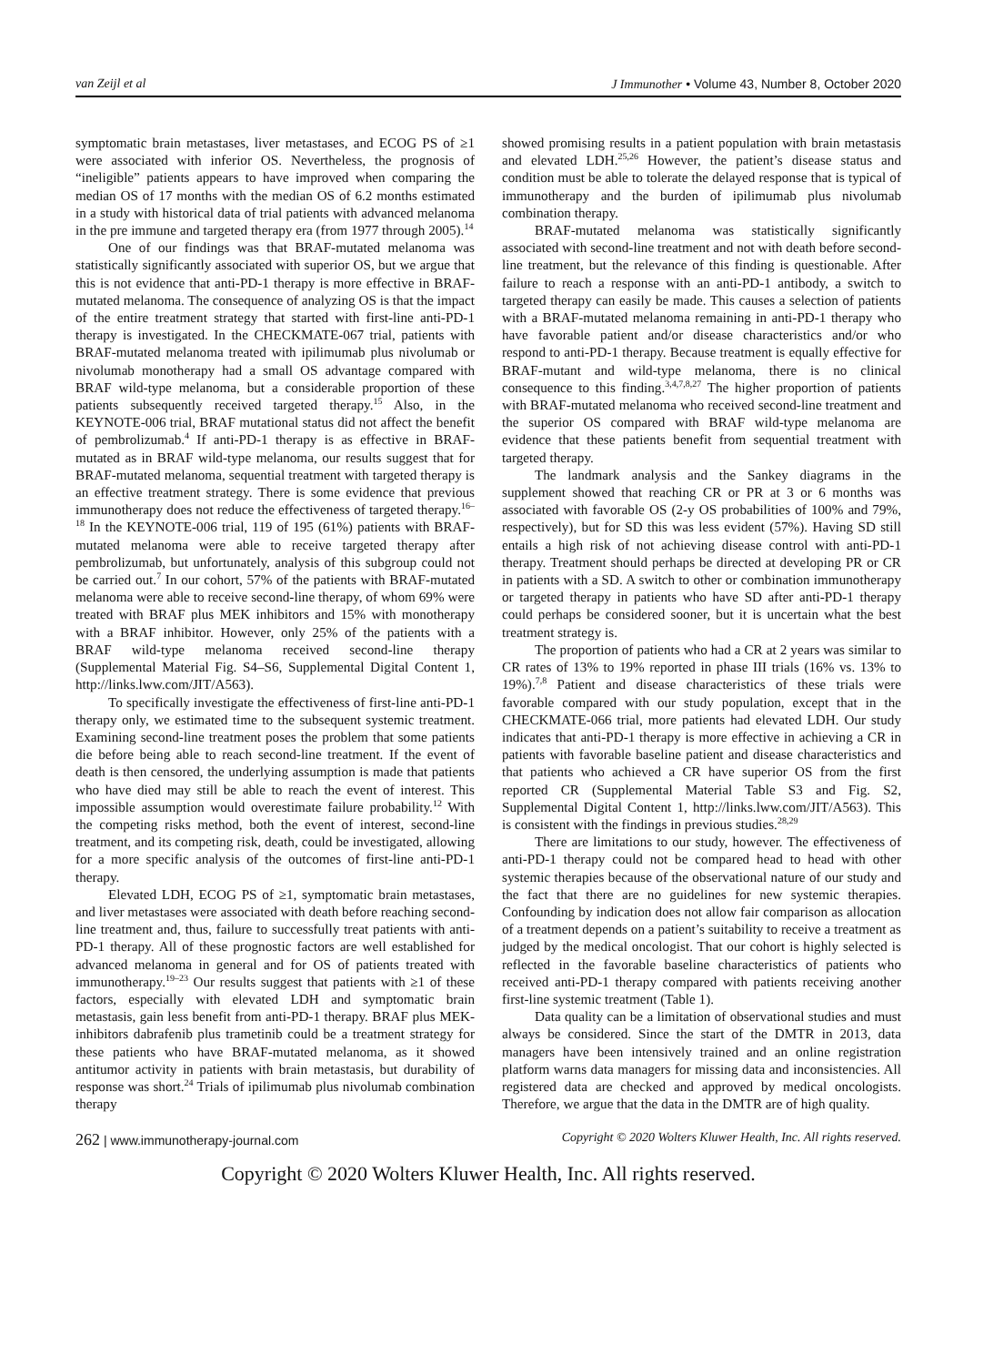van Zeijl et al J Immunother • Volume 43, Number 8, October 2020
symptomatic brain metastases, liver metastases, and ECOG PS of ≥1 were associated with inferior OS. Nevertheless, the prognosis of “ineligible” patients appears to have improved when comparing the median OS of 17 months with the median OS of 6.2 months estimated in a study with historical data of trial patients with advanced melanoma in the pre immune and targeted therapy era (from 1977 through 2005).<sup>14</sup>
One of our findings was that BRAF-mutated melanoma was statistically significantly associated with superior OS, but we argue that this is not evidence that anti-PD-1 therapy is more effective in BRAF-mutated melanoma. The consequence of analyzing OS is that the impact of the entire treatment strategy that started with first-line anti-PD-1 therapy is investigated. In the CHECKMATE-067 trial, patients with BRAF-mutated melanoma treated with ipilimumab plus nivolumab or nivolumab monotherapy had a small OS advantage compared with BRAF wild-type melanoma, but a considerable proportion of these patients subsequently received targeted therapy.<sup>15</sup> Also, in the KEYNOTE-006 trial, BRAF mutational status did not affect the benefit of pembrolizumab.<sup>4</sup> If anti-PD-1 therapy is as effective in BRAF-mutated as in BRAF wild-type melanoma, our results suggest that for BRAF-mutated melanoma, sequential treatment with targeted therapy is an effective treatment strategy. There is some evidence that previous immunotherapy does not reduce the effectiveness of targeted therapy.<sup>16–18</sup> In the KEYNOTE-006 trial, 119 of 195 (61%) patients with BRAF-mutated melanoma were able to receive targeted therapy after pembrolizumab, but unfortunately, analysis of this subgroup could not be carried out.<sup>7</sup> In our cohort, 57% of the patients with BRAF-mutated melanoma were able to receive second-line therapy, of whom 69% were treated with BRAF plus MEK inhibitors and 15% with monotherapy with a BRAF inhibitor. However, only 25% of the patients with a BRAF wild-type melanoma received second-line therapy (Supplemental Material Fig. S4–S6, Supplemental Digital Content 1, http://links.lww.com/JIT/A563).
To specifically investigate the effectiveness of first-line anti-PD-1 therapy only, we estimated time to the subsequent systemic treatment. Examining second-line treatment poses the problem that some patients die before being able to reach second-line treatment. If the event of death is then censored, the underlying assumption is made that patients who have died may still be able to reach the event of interest. This impossible assumption would overestimate failure probability.<sup>12</sup> With the competing risks method, both the event of interest, second-line treatment, and its competing risk, death, could be investigated, allowing for a more specific analysis of the outcomes of first-line anti-PD-1 therapy.
Elevated LDH, ECOG PS of ≥1, symptomatic brain metastases, and liver metastases were associated with death before reaching second-line treatment and, thus, failure to successfully treat patients with anti-PD-1 therapy. All of these prognostic factors are well established for advanced melanoma in general and for OS of patients treated with immunotherapy.<sup>19–23</sup> Our results suggest that patients with ≥1 of these factors, especially with elevated LDH and symptomatic brain metastasis, gain less benefit from anti-PD-1 therapy. BRAF plus MEK-inhibitors dabrafenib plus trametinib could be a treatment strategy for these patients who have BRAF-mutated melanoma, as it showed antitumor activity in patients with brain metastasis, but durability of response was short.<sup>24</sup> Trials of ipilimumab plus nivolumab combination therapy
showed promising results in a patient population with brain metastasis and elevated LDH.<sup>25,26</sup> However, the patient’s disease status and condition must be able to tolerate the delayed response that is typical of immunotherapy and the burden of ipilimumab plus nivolumab combination therapy.
BRAF-mutated melanoma was statistically significantly associated with second-line treatment and not with death before second-line treatment, but the relevance of this finding is questionable. After failure to reach a response with an anti-PD-1 antibody, a switch to targeted therapy can easily be made. This causes a selection of patients with a BRAF-mutated melanoma remaining in anti-PD-1 therapy who have favorable patient and/or disease characteristics and/or who respond to anti-PD-1 therapy. Because treatment is equally effective for BRAF-mutant and wild-type melanoma, there is no clinical consequence to this finding.<sup>3,4,7,8,27</sup> The higher proportion of patients with BRAF-mutated melanoma who received second-line treatment and the superior OS compared with BRAF wild-type melanoma are evidence that these patients benefit from sequential treatment with targeted therapy.
The landmark analysis and the Sankey diagrams in the supplement showed that reaching CR or PR at 3 or 6 months was associated with favorable OS (2-y OS probabilities of 100% and 79%, respectively), but for SD this was less evident (57%). Having SD still entails a high risk of not achieving disease control with anti-PD-1 therapy. Treatment should perhaps be directed at developing PR or CR in patients with a SD. A switch to other or combination immunotherapy or targeted therapy in patients who have SD after anti-PD-1 therapy could perhaps be considered sooner, but it is uncertain what the best treatment strategy is.
The proportion of patients who had a CR at 2 years was similar to CR rates of 13% to 19% reported in phase III trials (16% vs. 13% to 19%).<sup>7,8</sup> Patient and disease characteristics of these trials were favorable compared with our study population, except that in the CHECKMATE-066 trial, more patients had elevated LDH. Our study indicates that anti-PD-1 therapy is more effective in achieving a CR in patients with favorable baseline patient and disease characteristics and that patients who achieved a CR have superior OS from the first reported CR (Supplemental Material Table S3 and Fig. S2, Supplemental Digital Content 1, http://links.lww.com/JIT/A563). This is consistent with the findings in previous studies.<sup>28,29</sup>
There are limitations to our study, however. The effectiveness of anti-PD-1 therapy could not be compared head to head with other systemic therapies because of the observational nature of our study and the fact that there are no guidelines for new systemic therapies. Confounding by indication does not allow fair comparison as allocation of a treatment depends on a patient’s suitability to receive a treatment as judged by the medical oncologist. That our cohort is highly selected is reflected in the favorable baseline characteristics of patients who received anti-PD-1 therapy compared with patients receiving another first-line systemic treatment (Table 1).
Data quality can be a limitation of observational studies and must always be considered. Since the start of the DMTR in 2013, data managers have been intensively trained and an online registration platform warns data managers for missing data and inconsistencies. All registered data are checked and approved by medical oncologists. Therefore, we argue that the data in the DMTR are of high quality.
262 | www.immunotherapy-journal.com Copyright © 2020 Wolters Kluwer Health, Inc. All rights reserved.
Copyright © 2020 Wolters Kluwer Health, Inc. All rights reserved.